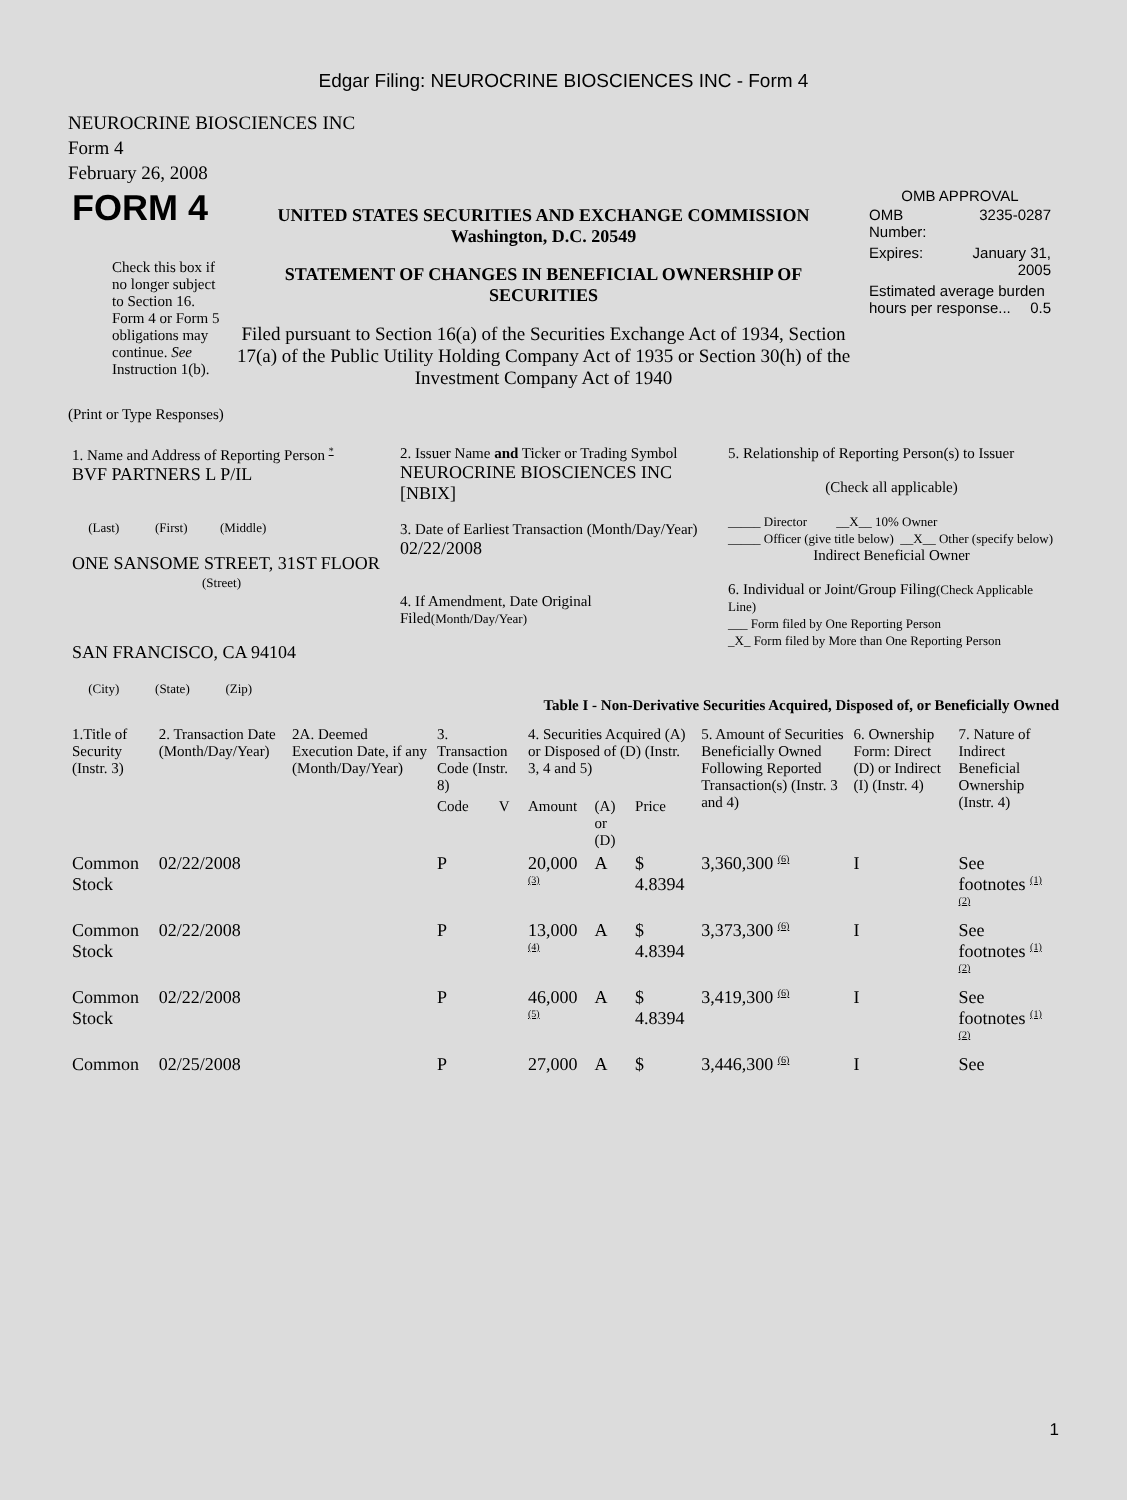Edgar Filing: NEUROCRINE BIOSCIENCES INC - Form 4
NEUROCRINE BIOSCIENCES INC
Form 4
February 26, 2008
| FORM 4 Check this box if no longer subject to Section 16. Form 4 or Form 5 obligations may continue. See Instruction 1(b). | UNITED STATES SECURITIES AND EXCHANGE COMMISSION Washington, D.C. 20549 STATEMENT OF CHANGES IN BENEFICIAL OWNERSHIP OF SECURITIES Filed pursuant to Section 16(a) of the Securities Exchange Act of 1934, Section 17(a) of the Public Utility Holding Company Act of 1935 or Section 30(h) of the Investment Company Act of 1940 | OMB APPROVAL / OMB Number: / 3235-0287 / / Expires: / January 31, 2005 / / Estimated average burden hours per response... 0.5 / / |
(Print or Type Responses)
| 1. Name and Address of Reporting Person <sup>*</sup> BVF PARTNERS L P/IL (Last) (First) (Middle) ONE SANSOME STREET, 31ST FLOOR (Street) SAN FRANCISCO, CA 94104 (City) (State) (Zip) | 2. Issuer Name and Ticker or Trading Symbol NEUROCRINE BIOSCIENCES INC [NBIX] 3. Date of Earliest Transaction (Month/Day/Year) 02/22/2008 4. If Amendment, Date Original Filed (Month/Day/Year) | 5. Relationship of Reporting Person(s) to Issuer (Check all applicable) _____ Director __X__ 10% Owner _____ Officer (give title below) __X__ Other (specify below) Indirect Beneficial Owner 6. Individual or Joint/Group Filing (Check Applicable Line) ___ Form filed by One Reporting Person _X_ Form filed by More than One Reporting Person |
Table I - Non-Derivative Securities Acquired, Disposed of, or Beneficially Owned
| 1.Title of Security (Instr. 3) | 2. Transaction Date (Month/Day/Year) | 2A. Deemed Execution Date, if any (Month/Day/Year) | 3. Transaction Code (Instr. 8) | | 4. Securities Acquired (A) or Disposed of (D) (Instr. 3, 4 and 5) | | | 5. Amount of Securities Beneficially Owned Following Reported Transaction(s) (Instr. 3 and 4) | 6. Ownership Form: Direct (D) or Indirect (I) (Instr. 4) | 7. Nature of Indirect Beneficial Ownership (Instr. 4) |
| --- | --- | --- | --- | --- | --- | --- | --- | --- | --- | --- |
| | | | Code | V | Amount | (A) or (D) | Price | | | |
| Common Stock | 02/22/2008 | | P | | 20,000 <sup>(3)</sup> | A | $ 4.8394 | 3,360,300 <sup>(6)</sup> | I | See footnotes <sup>(1)</sup> <sup>(2)</sup> |
| Common Stock | 02/22/2008 | | P | | 13,000 <sup>(4)</sup> | A | $ 4.8394 | 3,373,300 <sup>(6)</sup> | I | See footnotes <sup>(1)</sup> <sup>(2)</sup> |
| Common Stock | 02/22/2008 | | P | | 46,000 <sup>(5)</sup> | A | $ 4.8394 | 3,419,300 <sup>(6)</sup> | I | See footnotes <sup>(1)</sup> <sup>(2)</sup> |
| Common | 02/25/2008 | | P | | 27,000 | A | $ | 3,446,300 <sup>(6)</sup> | I | See |
1